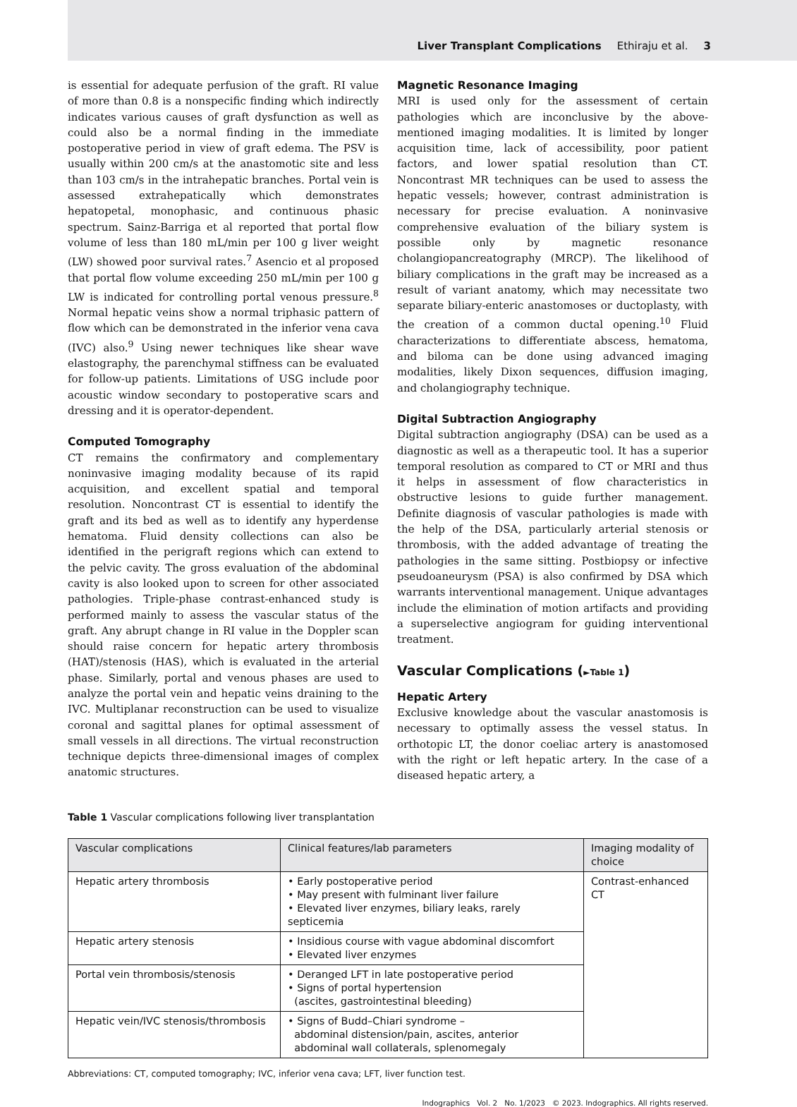Liver Transplant Complications Ethiraju et al. 3
is essential for adequate perfusion of the graft. RI value of more than 0.8 is a nonspecific finding which indirectly indicates various causes of graft dysfunction as well as could also be a normal finding in the immediate postoperative period in view of graft edema. The PSV is usually within 200 cm/s at the anastomotic site and less than 103 cm/s in the intrahepatic branches. Portal vein is assessed extrahepatically which demonstrates hepatopetal, monophasic, and continuous phasic spectrum. Sainz-Barriga et al reported that portal flow volume of less than 180 mL/min per 100 g liver weight (LW) showed poor survival rates.<sup>7</sup> Asencio et al proposed that portal flow volume exceeding 250 mL/min per 100 g LW is indicated for controlling portal venous pressure.<sup>8</sup> Normal hepatic veins show a normal triphasic pattern of flow which can be demonstrated in the inferior vena cava (IVC) also.<sup>9</sup> Using newer techniques like shear wave elastography, the parenchymal stiffness can be evaluated for follow-up patients. Limitations of USG include poor acoustic window secondary to postoperative scars and dressing and it is operator-dependent.
Computed Tomography
CT remains the confirmatory and complementary noninvasive imaging modality because of its rapid acquisition, and excellent spatial and temporal resolution. Noncontrast CT is essential to identify the graft and its bed as well as to identify any hyperdense hematoma. Fluid density collections can also be identified in the perigraft regions which can extend to the pelvic cavity. The gross evaluation of the abdominal cavity is also looked upon to screen for other associated pathologies. Triple-phase contrast-enhanced study is performed mainly to assess the vascular status of the graft. Any abrupt change in RI value in the Doppler scan should raise concern for hepatic artery thrombosis (HAT)/stenosis (HAS), which is evaluated in the arterial phase. Similarly, portal and venous phases are used to analyze the portal vein and hepatic veins draining to the IVC. Multiplanar reconstruction can be used to visualize coronal and sagittal planes for optimal assessment of small vessels in all directions. The virtual reconstruction technique depicts three-dimensional images of complex anatomic structures.
Magnetic Resonance Imaging
MRI is used only for the assessment of certain pathologies which are inconclusive by the above-mentioned imaging modalities. It is limited by longer acquisition time, lack of accessibility, poor patient factors, and lower spatial resolution than CT. Noncontrast MR techniques can be used to assess the hepatic vessels; however, contrast administration is necessary for precise evaluation. A noninvasive comprehensive evaluation of the biliary system is possible only by magnetic resonance cholangiopancreatography (MRCP). The likelihood of biliary complications in the graft may be increased as a result of variant anatomy, which may necessitate two separate biliary-enteric anastomoses or ductoplasty, with the creation of a common ductal opening.<sup>10</sup> Fluid characterizations to differentiate abscess, hematoma, and biloma can be done using advanced imaging modalities, likely Dixon sequences, diffusion imaging, and cholangiography technique.
Digital Subtraction Angiography
Digital subtraction angiography (DSA) can be used as a diagnostic as well as a therapeutic tool. It has a superior temporal resolution as compared to CT or MRI and thus it helps in assessment of flow characteristics in obstructive lesions to guide further management. Definite diagnosis of vascular pathologies is made with the help of the DSA, particularly arterial stenosis or thrombosis, with the added advantage of treating the pathologies in the same sitting. Postbiopsy or infective pseudoaneurysm (PSA) is also confirmed by DSA which warrants interventional management. Unique advantages include the elimination of motion artifacts and providing a superselective angiogram for guiding interventional treatment.
Vascular Complications (►Table 1)
Hepatic Artery
Exclusive knowledge about the vascular anastomosis is necessary to optimally assess the vessel status. In orthotopic LT, the donor coeliac artery is anastomosed with the right or left hepatic artery. In the case of a diseased hepatic artery, a
Table 1 Vascular complications following liver transplantation
| Vascular complications | Clinical features/lab parameters | Imaging modality of choice |
| --- | --- | --- |
| Hepatic artery thrombosis | • Early postoperative period • May present with fulminant liver failure • Elevated liver enzymes, biliary leaks, rarely septicemia | Contrast-enhanced CT |
| Hepatic artery stenosis | • Insidious course with vague abdominal discomfort • Elevated liver enzymes | |
| Portal vein thrombosis/stenosis | • Deranged LFT in late postoperative period • Signs of portal hypertension (ascites, gastrointestinal bleeding) | |
| Hepatic vein/IVC stenosis/thrombosis | • Signs of Budd–Chiari syndrome – abdominal distension/pain, ascites, anterior abdominal wall collaterals, splenomegaly | |
Abbreviations: CT, computed tomography; IVC, inferior vena cava; LFT, liver function test.
Indographics Vol. 2 No. 1/2023 © 2023. Indographics. All rights reserved.